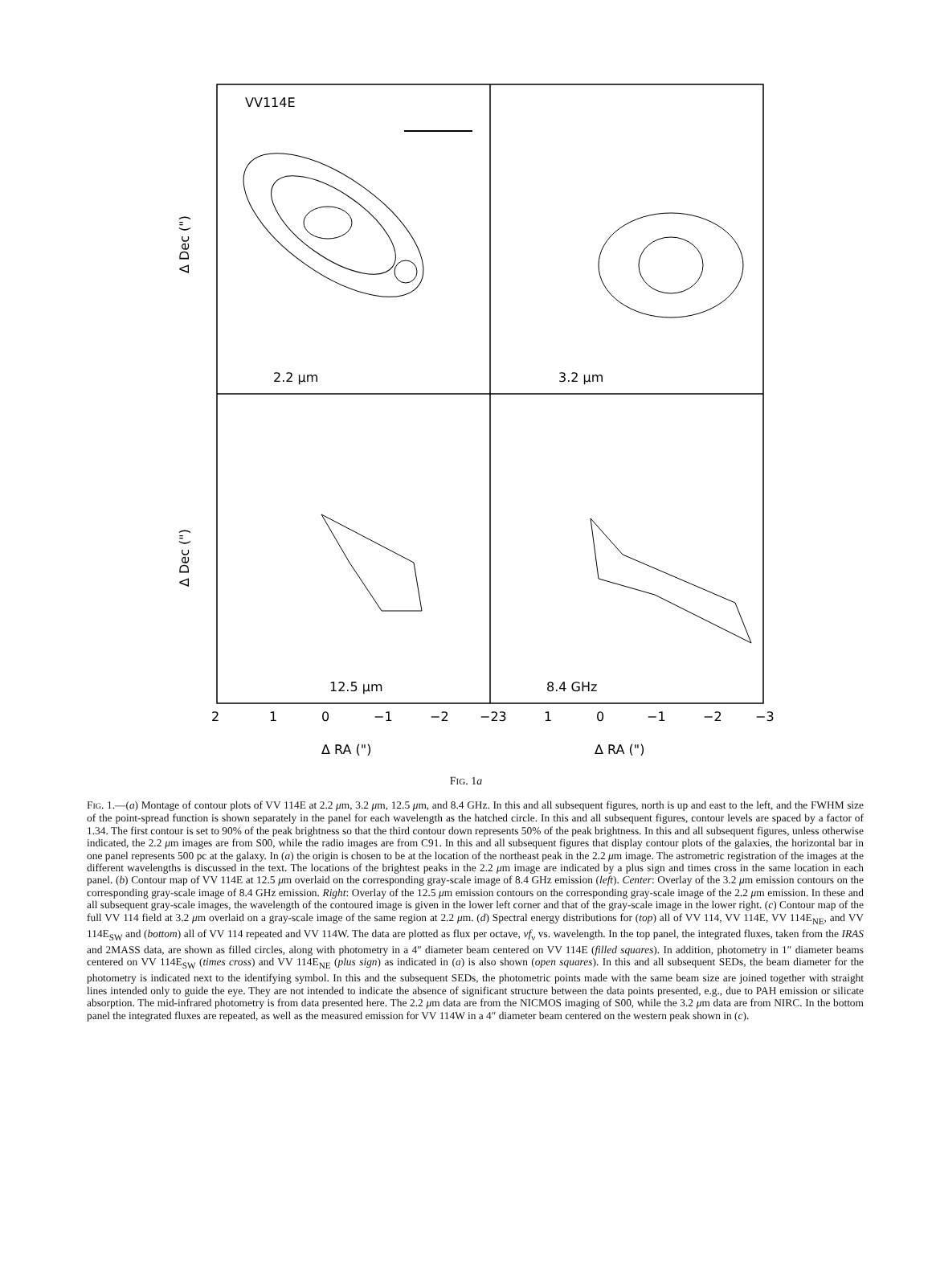VV114E
2.2 μm
3.2 μm
12.5 μm
8.4 GHz
2
1
0
−1
−2
−23
1
0
−1
−2
−3
Δ RA (")
Δ RA (")
Δ Dec (")
Δ Dec (")
FIG. 1a
FIG. 1.—(a) Montage of contour plots of VV 114E at 2.2 μm, 3.2 μm, 12.5 μm, and 8.4 GHz. In this and all subsequent figures, north is up and east to the left, and the FWHM size of the point-spread function is shown separately in the panel for each wavelength as the hatched circle. In this and all subsequent figures, contour levels are spaced by a factor of 1.34. The first contour is set to 90% of the peak brightness so that the third contour down represents 50% of the peak brightness. In this and all subsequent figures, unless otherwise indicated, the 2.2 μm images are from S00, while the radio images are from C91. In this and all subsequent figures that display contour plots of the galaxies, the horizontal bar in one panel represents 500 pc at the galaxy. In (a) the origin is chosen to be at the location of the northeast peak in the 2.2 μm image. The astrometric registration of the images at the different wavelengths is discussed in the text. The locations of the brightest peaks in the 2.2 μm image are indicated by a plus sign and times cross in the same location in each panel. (b) Contour map of VV 114E at 12.5 μm overlaid on the corresponding gray-scale image of 8.4 GHz emission (left). Center: Overlay of the 3.2 μm emission contours on the corresponding gray-scale image of 8.4 GHz emission. Right: Overlay of the 12.5 μm emission contours on the corresponding gray-scale image of the 2.2 μm emission. In these and all subsequent gray-scale images, the wavelength of the contoured image is given in the lower left corner and that of the gray-scale image in the lower right. (c) Contour map of the full VV 114 field at 3.2 μm overlaid on a gray-scale image of the same region at 2.2 μm. (d) Spectral energy distributions for (top) all of VV 114, VV 114E, VV 114E<sub>NE</sub>, and VV 114E<sub>SW</sub> and (bottom) all of VV 114 repeated and VV 114W. The data are plotted as flux per octave, νf<sub>ν</sub> vs. wavelength. In the top panel, the integrated fluxes, taken from the IRAS and 2MASS data, are shown as filled circles, along with photometry in a 4″ diameter beam centered on VV 114E (filled squares). In addition, photometry in 1″ diameter beams centered on VV 114E<sub>SW</sub> (times cross) and VV 114E<sub>NE</sub> (plus sign) as indicated in (a) is also shown (open squares). In this and all subsequent SEDs, the beam diameter for the photometry is indicated next to the identifying symbol. In this and the subsequent SEDs, the photometric points made with the same beam size are joined together with straight lines intended only to guide the eye. They are not intended to indicate the absence of significant structure between the data points presented, e.g., due to PAH emission or silicate absorption. The mid-infrared photometry is from data presented here. The 2.2 μm data are from the NICMOS imaging of S00, while the 3.2 μm data are from NIRC. In the bottom panel the integrated fluxes are repeated, as well as the measured emission for VV 114W in a 4″ diameter beam centered on the western peak shown in (c).